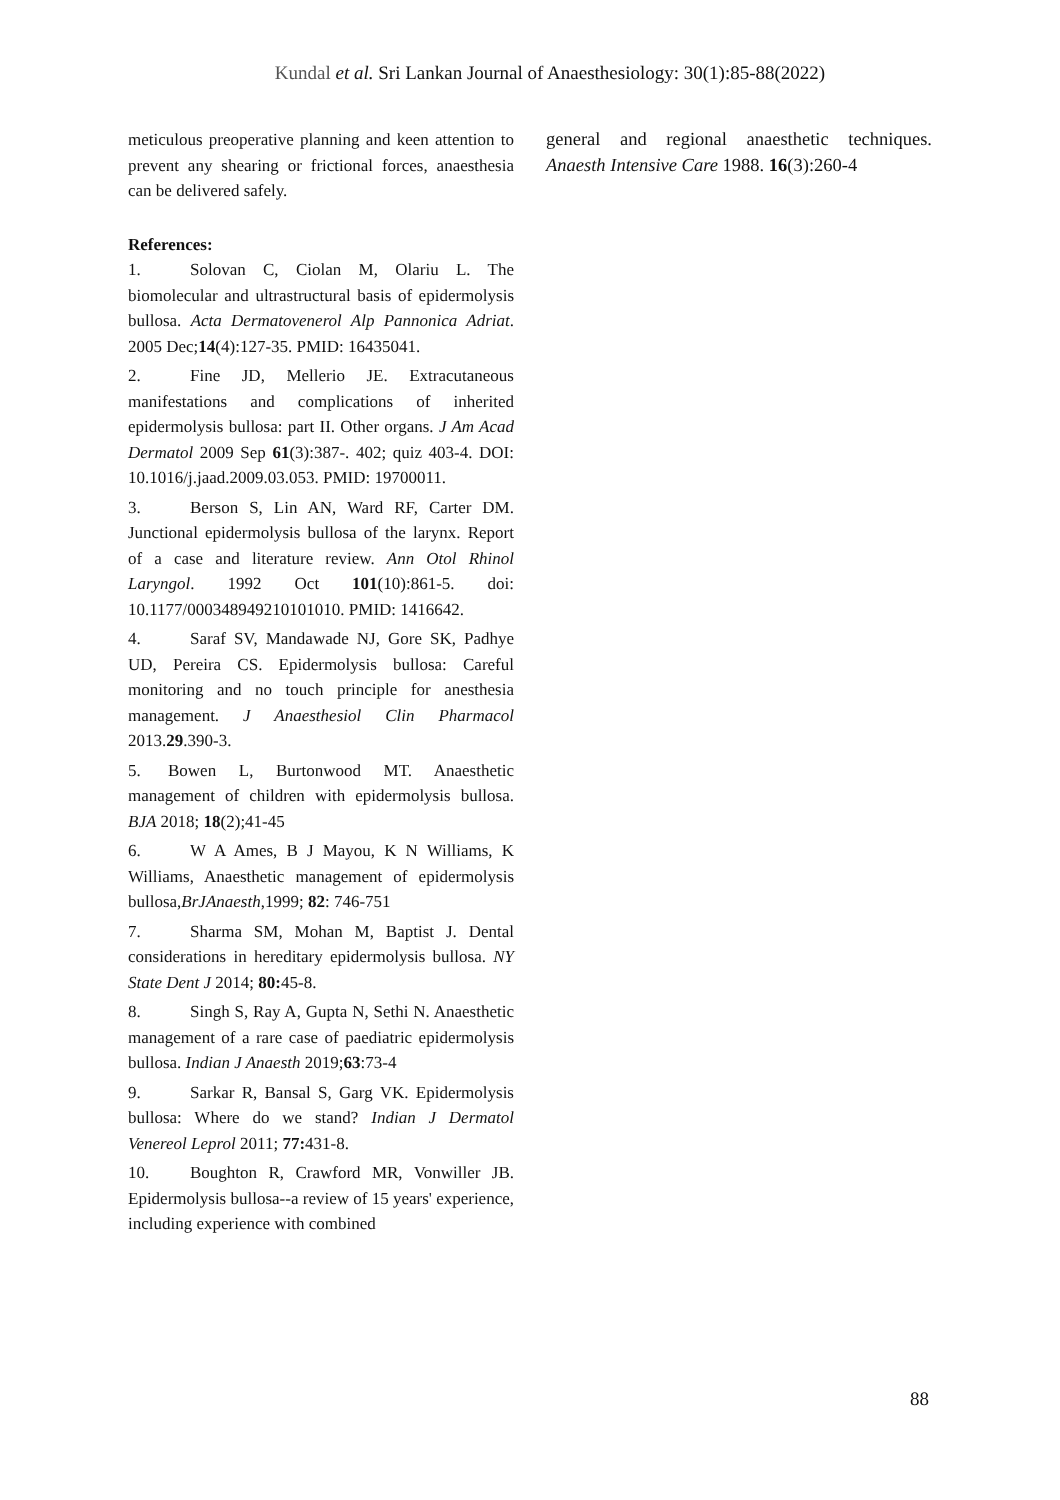Kundal et al. Sri Lankan Journal of Anaesthesiology: 30(1):85-88(2022)
meticulous preoperative planning and keen attention to prevent any shearing or frictional forces, anaesthesia can be delivered safely.
References:
1. Solovan C, Ciolan M, Olariu L. The biomolecular and ultrastructural basis of epidermolysis bullosa. Acta Dermatovenerol Alp Pannonica Adriat. 2005 Dec;14(4):127-35. PMID: 16435041.
2. Fine JD, Mellerio JE. Extracutaneous manifestations and complications of inherited epidermolysis bullosa: part II. Other organs. J Am Acad Dermatol 2009 Sep 61(3):387-. 402; quiz 403-4. DOI: 10.1016/j.jaad.2009.03.053. PMID: 19700011.
3. Berson S, Lin AN, Ward RF, Carter DM. Junctional epidermolysis bullosa of the larynx. Report of a case and literature review. Ann Otol Rhinol Laryngol. 1992 Oct 101(10):861-5. doi: 10.1177/000348949210101010. PMID: 1416642.
4. Saraf SV, Mandawade NJ, Gore SK, Padhye UD, Pereira CS. Epidermolysis bullosa: Careful monitoring and no touch principle for anesthesia management. J Anaesthesiol Clin Pharmacol 2013.29.390-3.
5. Bowen L, Burtonwood MT. Anaesthetic management of children with epidermolysis bullosa. BJA 2018; 18(2);41-45
6. W A Ames, B J Mayou, K N Williams, K Williams, Anaesthetic management of epidermolysis bullosa,BrJAnaesth,1999; 82: 746-751
7. Sharma SM, Mohan M, Baptist J. Dental considerations in hereditary epidermolysis bullosa. NY State Dent J 2014; 80: 45-8.
8. Singh S, Ray A, Gupta N, Sethi N. Anaesthetic management of a rare case of paediatric epidermolysis bullosa. Indian J Anaesth 2019;63:73-4
9. Sarkar R, Bansal S, Garg VK. Epidermolysis bullosa: Where do we stand? Indian J Dermatol Venereol Leprol 2011; 77: 431-8.
10. Boughton R, Crawford MR, Vonwiller JB. Epidermolysis bullosa--a review of 15 years' experience, including experience with combined
general and regional anaesthetic techniques. Anaesth Intensive Care 1988. 16(3):260-4
88